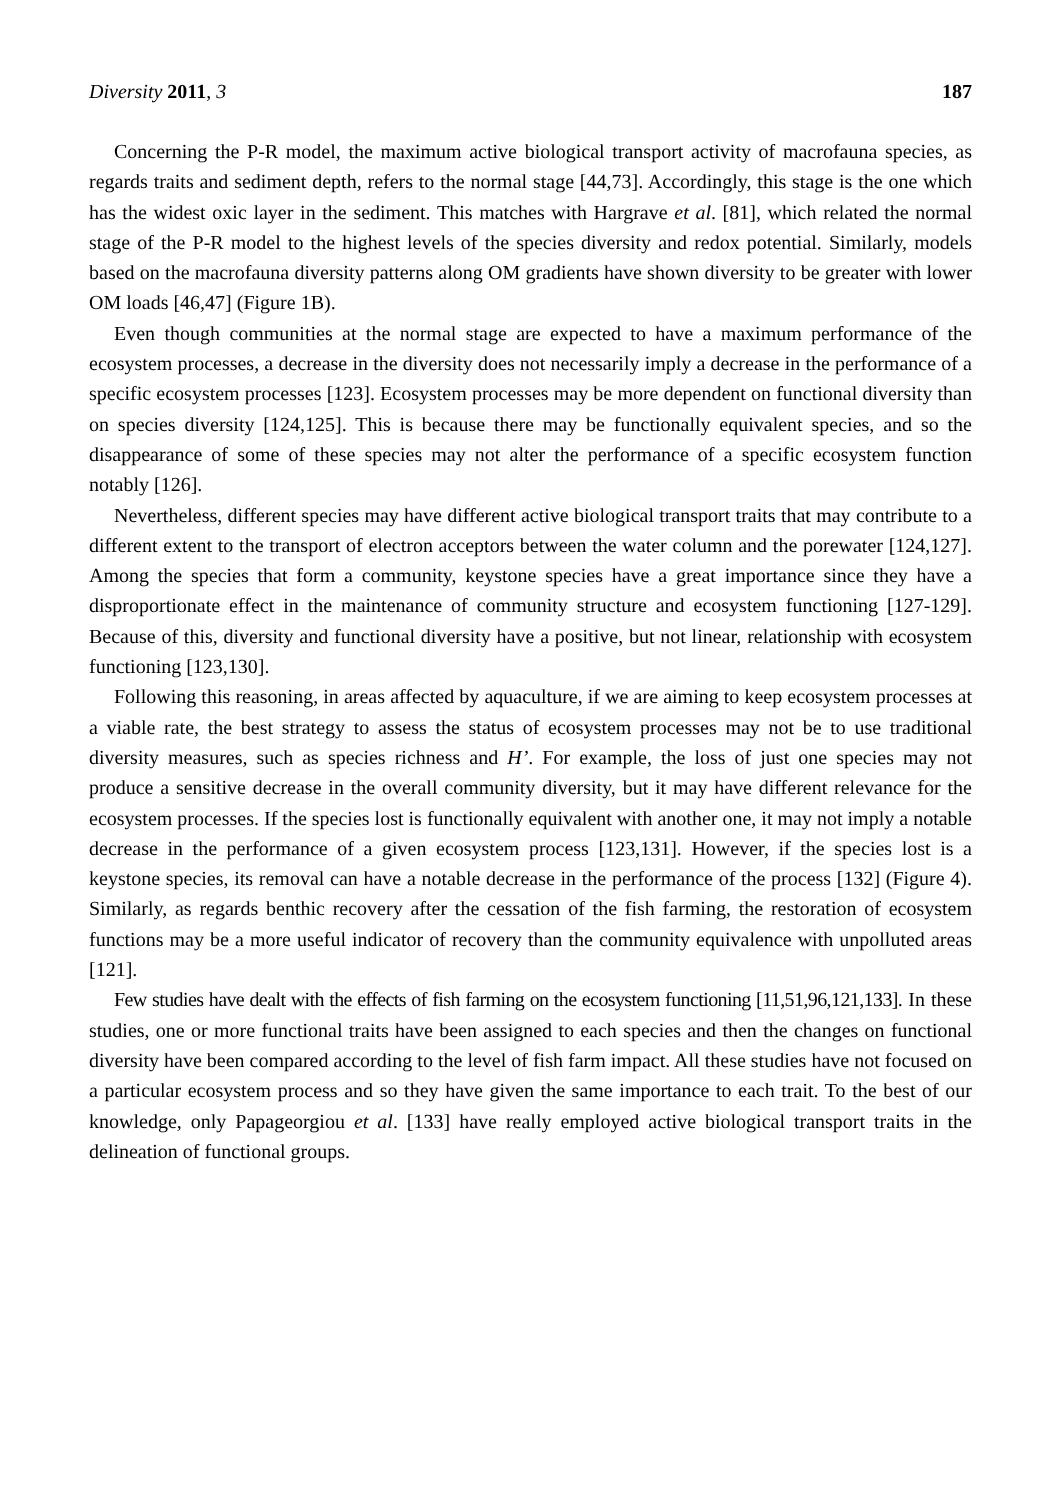Diversity 2011, 3 187
Concerning the P-R model, the maximum active biological transport activity of macrofauna species, as regards traits and sediment depth, refers to the normal stage [44,73]. Accordingly, this stage is the one which has the widest oxic layer in the sediment. This matches with Hargrave et al. [81], which related the normal stage of the P-R model to the highest levels of the species diversity and redox potential. Similarly, models based on the macrofauna diversity patterns along OM gradients have shown diversity to be greater with lower OM loads [46,47] (Figure 1B).
Even though communities at the normal stage are expected to have a maximum performance of the ecosystem processes, a decrease in the diversity does not necessarily imply a decrease in the performance of a specific ecosystem processes [123]. Ecosystem processes may be more dependent on functional diversity than on species diversity [124,125]. This is because there may be functionally equivalent species, and so the disappearance of some of these species may not alter the performance of a specific ecosystem function notably [126].
Nevertheless, different species may have different active biological transport traits that may contribute to a different extent to the transport of electron acceptors between the water column and the porewater [124,127]. Among the species that form a community, keystone species have a great importance since they have a disproportionate effect in the maintenance of community structure and ecosystem functioning [127-129]. Because of this, diversity and functional diversity have a positive, but not linear, relationship with ecosystem functioning [123,130].
Following this reasoning, in areas affected by aquaculture, if we are aiming to keep ecosystem processes at a viable rate, the best strategy to assess the status of ecosystem processes may not be to use traditional diversity measures, such as species richness and H’. For example, the loss of just one species may not produce a sensitive decrease in the overall community diversity, but it may have different relevance for the ecosystem processes. If the species lost is functionally equivalent with another one, it may not imply a notable decrease in the performance of a given ecosystem process [123,131]. However, if the species lost is a keystone species, its removal can have a notable decrease in the performance of the process [132] (Figure 4). Similarly, as regards benthic recovery after the cessation of the fish farming, the restoration of ecosystem functions may be a more useful indicator of recovery than the community equivalence with unpolluted areas [121].
Few studies have dealt with the effects of fish farming on the ecosystem functioning [11,51,96,121,133]. In these studies, one or more functional traits have been assigned to each species and then the changes on functional diversity have been compared according to the level of fish farm impact. All these studies have not focused on a particular ecosystem process and so they have given the same importance to each trait. To the best of our knowledge, only Papageorgiou et al. [133] have really employed active biological transport traits in the delineation of functional groups.